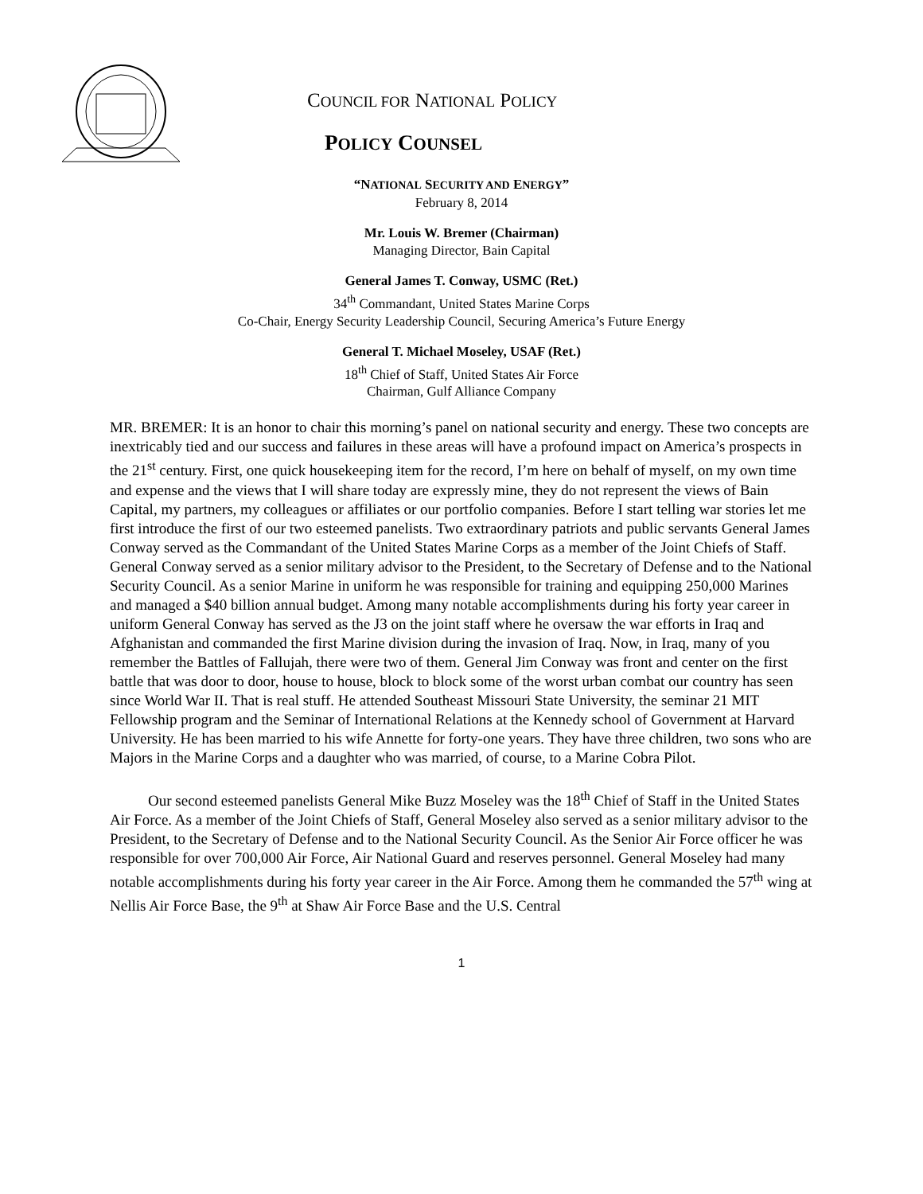COUNCIL FOR NATIONAL POLICY
POLICY COUNSEL
“NATIONAL SECURITY AND ENERGY”
February 8, 2014
Mr. Louis W. Bremer (Chairman)
Managing Director, Bain Capital
General James T. Conway, USMC (Ret.)
34<sup>th</sup> Commandant, United States Marine Corps
Co-Chair, Energy Security Leadership Council, Securing America’s Future Energy
General T. Michael Moseley, USAF (Ret.)
18<sup>th</sup> Chief of Staff, United States Air Force
Chairman, Gulf Alliance Company
MR. BREMER: It is an honor to chair this morning’s panel on national security and energy. These two concepts are inextricably tied and our success and failures in these areas will have a profound impact on America’s prospects in the 21<sup>st</sup> century. First, one quick housekeeping item for the record, I’m here on behalf of myself, on my own time and expense and the views that I will share today are expressly mine, they do not represent the views of Bain Capital, my partners, my colleagues or affiliates or our portfolio companies. Before I start telling war stories let me first introduce the first of our two esteemed panelists. Two extraordinary patriots and public servants General James Conway served as the Commandant of the United States Marine Corps as a member of the Joint Chiefs of Staff. General Conway served as a senior military advisor to the President, to the Secretary of Defense and to the National Security Council. As a senior Marine in uniform he was responsible for training and equipping 250,000 Marines and managed a $40 billion annual budget. Among many notable accomplishments during his forty year career in uniform General Conway has served as the J3 on the joint staff where he oversaw the war efforts in Iraq and Afghanistan and commanded the first Marine division during the invasion of Iraq. Now, in Iraq, many of you remember the Battles of Fallujah, there were two of them. General Jim Conway was front and center on the first battle that was door to door, house to house, block to block some of the worst urban combat our country has seen since World War II. That is real stuff. He attended Southeast Missouri State University, the seminar 21 MIT Fellowship program and the Seminar of International Relations at the Kennedy school of Government at Harvard University. He has been married to his wife Annette for forty-one years. They have three children, two sons who are Majors in the Marine Corps and a daughter who was married, of course, to a Marine Cobra Pilot.
Our second esteemed panelists General Mike Buzz Moseley was the 18<sup>th</sup> Chief of Staff in the United States Air Force. As a member of the Joint Chiefs of Staff, General Moseley also served as a senior military advisor to the President, to the Secretary of Defense and to the National Security Council. As the Senior Air Force officer he was responsible for over 700,000 Air Force, Air National Guard and reserves personnel. General Moseley had many notable accomplishments during his forty year career in the Air Force. Among them he commanded the 57<sup>th</sup> wing at Nellis Air Force Base, the 9<sup>th</sup> at Shaw Air Force Base and the U.S. Central
1